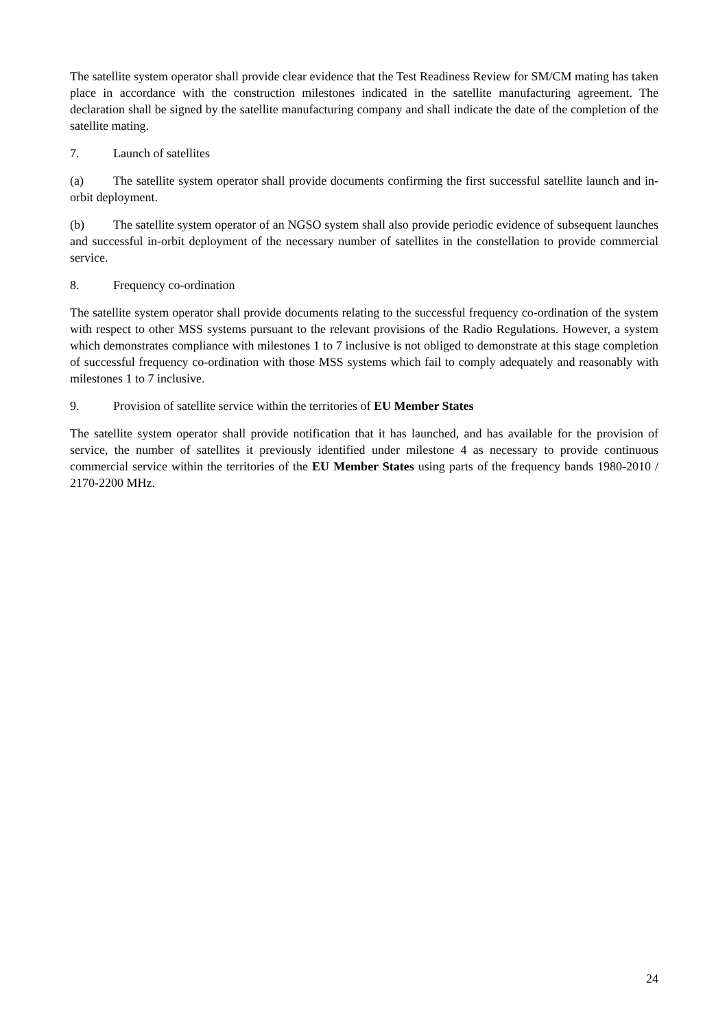The satellite system operator shall provide clear evidence that the Test Readiness Review for SM/CM mating has taken place in accordance with the construction milestones indicated in the satellite manufacturing agreement. The declaration shall be signed by the satellite manufacturing company and shall indicate the date of the completion of the satellite mating.
7. Launch of satellites
(a) The satellite system operator shall provide documents confirming the first successful satellite launch and in-orbit deployment.
(b) The satellite system operator of an NGSO system shall also provide periodic evidence of subsequent launches and successful in-orbit deployment of the necessary number of satellites in the constellation to provide commercial service.
8. Frequency co-ordination
The satellite system operator shall provide documents relating to the successful frequency co-ordination of the system with respect to other MSS systems pursuant to the relevant provisions of the Radio Regulations. However, a system which demonstrates compliance with milestones 1 to 7 inclusive is not obliged to demonstrate at this stage completion of successful frequency co-ordination with those MSS systems which fail to comply adequately and reasonably with milestones 1 to 7 inclusive.
9. Provision of satellite service within the territories of EU Member States
The satellite system operator shall provide notification that it has launched, and has available for the provision of service, the number of satellites it previously identified under milestone 4 as necessary to provide continuous commercial service within the territories of the EU Member States using parts of the frequency bands 1980-2010 / 2170-2200 MHz.
24